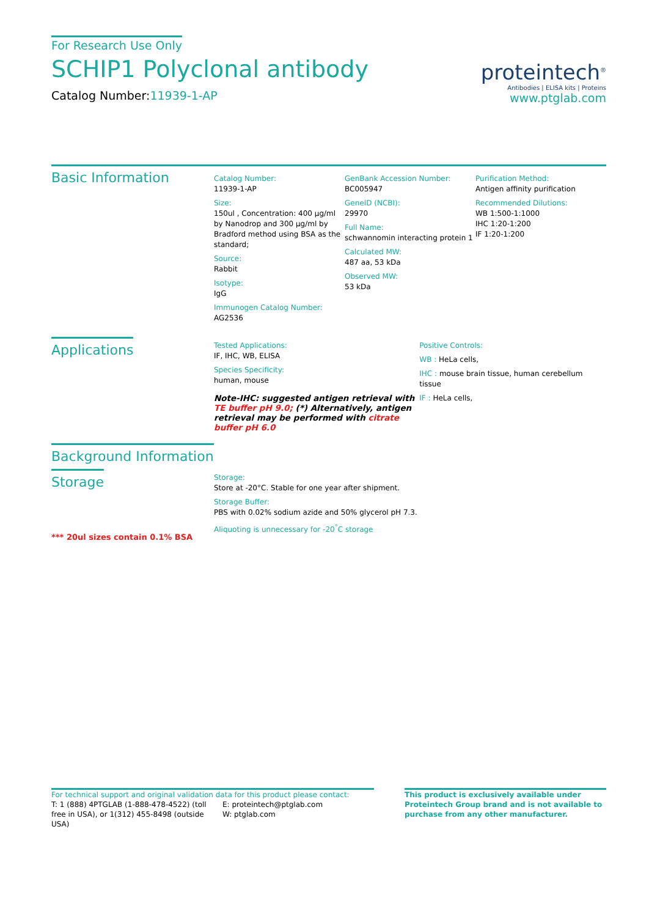For Research Use Only
SCHIP1 Polyclonal antibody
Catalog Number:11939-1-AP
proteintech<sup>®</sup>
Antibodies | ELISA kits | Proteins
www.ptglab.com
Basic Information
Catalog Number:
11939-1-AP
Size:
150ul , Concentration: 400 μg/ml by Nanodrop and 300 μg/ml by Bradford method using BSA as the standard;
Source:
Rabbit
Isotype:
IgG
Immunogen Catalog Number:
AG2536
GenBank Accession Number:
BC005947
GeneID (NCBI):
29970
Full Name:
schwannomin interacting protein 1
Calculated MW:
487 aa, 53 kDa
Observed MW:
53 kDa
Purification Method:
Antigen affinity purification
Recommended Dilutions:
WB 1:500-1:1000
IHC 1:20-1:200
IF 1:20-1:200
Applications
Tested Applications:
IF, IHC, WB, ELISA
Species Specificity:
human, mouse
Note-IHC: suggested antigen retrieval with TE buffer pH 9.0; (*) Alternatively, antigen retrieval may be performed with citrate buffer pH 6.0
Positive Controls:
WB : HeLa cells,
IHC : mouse brain tissue, human cerebellum tissue
IF : HeLa cells,
Background Information
Storage
*** 20ul sizes contain 0.1% BSA
Storage:
Store at -20°C. Stable for one year after shipment.
Storage Buffer:
PBS with 0.02% sodium azide and 50% glycerol pH 7.3.
Aliquoting is unnecessary for -20<sup>°</sup>C storage
For technical support and original validation data for this product please contact:
T: 1 (888) 4PTGLAB (1-888-478-4522) (toll free in USA), or 1(312) 455-8498 (outside USA)
E: proteintech@ptglab.com
W: ptglab.com
This product is exclusively available under Proteintech Group brand and is not available to purchase from any other manufacturer.